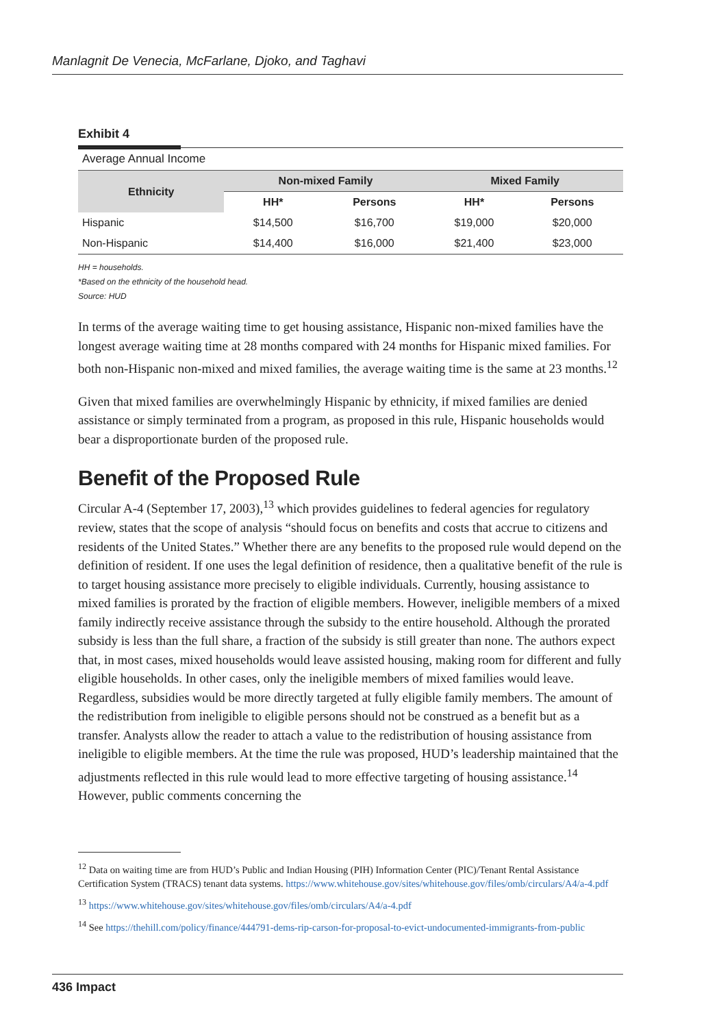Manlagnit De Venecia, McFarlane, Djoko, and Taghavi
Exhibit 4
Average Annual Income
| Ethnicity | Non-mixed Family | | Mixed Family | |
| --- | --- | --- | --- | --- |
| | HH* | Persons | HH* | Persons |
| Hispanic | $14,500 | $16,700 | $19,000 | $20,000 |
| Non-Hispanic | $14,400 | $16,000 | $21,400 | $23,000 |
HH = households.
*Based on the ethnicity of the household head.
Source: HUD
In terms of the average waiting time to get housing assistance, Hispanic non-mixed families have the longest average waiting time at 28 months compared with 24 months for Hispanic mixed families. For both non-Hispanic non-mixed and mixed families, the average waiting time is the same at 23 months.<sup>12</sup>
Given that mixed families are overwhelmingly Hispanic by ethnicity, if mixed families are denied assistance or simply terminated from a program, as proposed in this rule, Hispanic households would bear a disproportionate burden of the proposed rule.
Benefit of the Proposed Rule
Circular A-4 (September 17, 2003),<sup>13</sup> which provides guidelines to federal agencies for regulatory review, states that the scope of analysis “should focus on benefits and costs that accrue to citizens and residents of the United States.” Whether there are any benefits to the proposed rule would depend on the definition of resident. If one uses the legal definition of residence, then a qualitative benefit of the rule is to target housing assistance more precisely to eligible individuals. Currently, housing assistance to mixed families is prorated by the fraction of eligible members. However, ineligible members of a mixed family indirectly receive assistance through the subsidy to the entire household. Although the prorated subsidy is less than the full share, a fraction of the subsidy is still greater than none. The authors expect that, in most cases, mixed households would leave assisted housing, making room for different and fully eligible households. In other cases, only the ineligible members of mixed families would leave. Regardless, subsidies would be more directly targeted at fully eligible family members. The amount of the redistribution from ineligible to eligible persons should not be construed as a benefit but as a transfer. Analysts allow the reader to attach a value to the redistribution of housing assistance from ineligible to eligible members. At the time the rule was proposed, HUD’s leadership maintained that the adjustments reflected in this rule would lead to more effective targeting of housing assistance.<sup>14</sup> However, public comments concerning the
<sup>12</sup> Data on waiting time are from HUD’s Public and Indian Housing (PIH) Information Center (PIC)/Tenant Rental Assistance Certification System (TRACS) tenant data systems. https://www.whitehouse.gov/sites/whitehouse.gov/files/omb/circulars/A4/a-4.pdf
<sup>13</sup> https://www.whitehouse.gov/sites/whitehouse.gov/files/omb/circulars/A4/a-4.pdf
<sup>14</sup> See https://thehill.com/policy/finance/444791-dems-rip-carson-for-proposal-to-evict-undocumented-immigrants-from-public
436 Impact